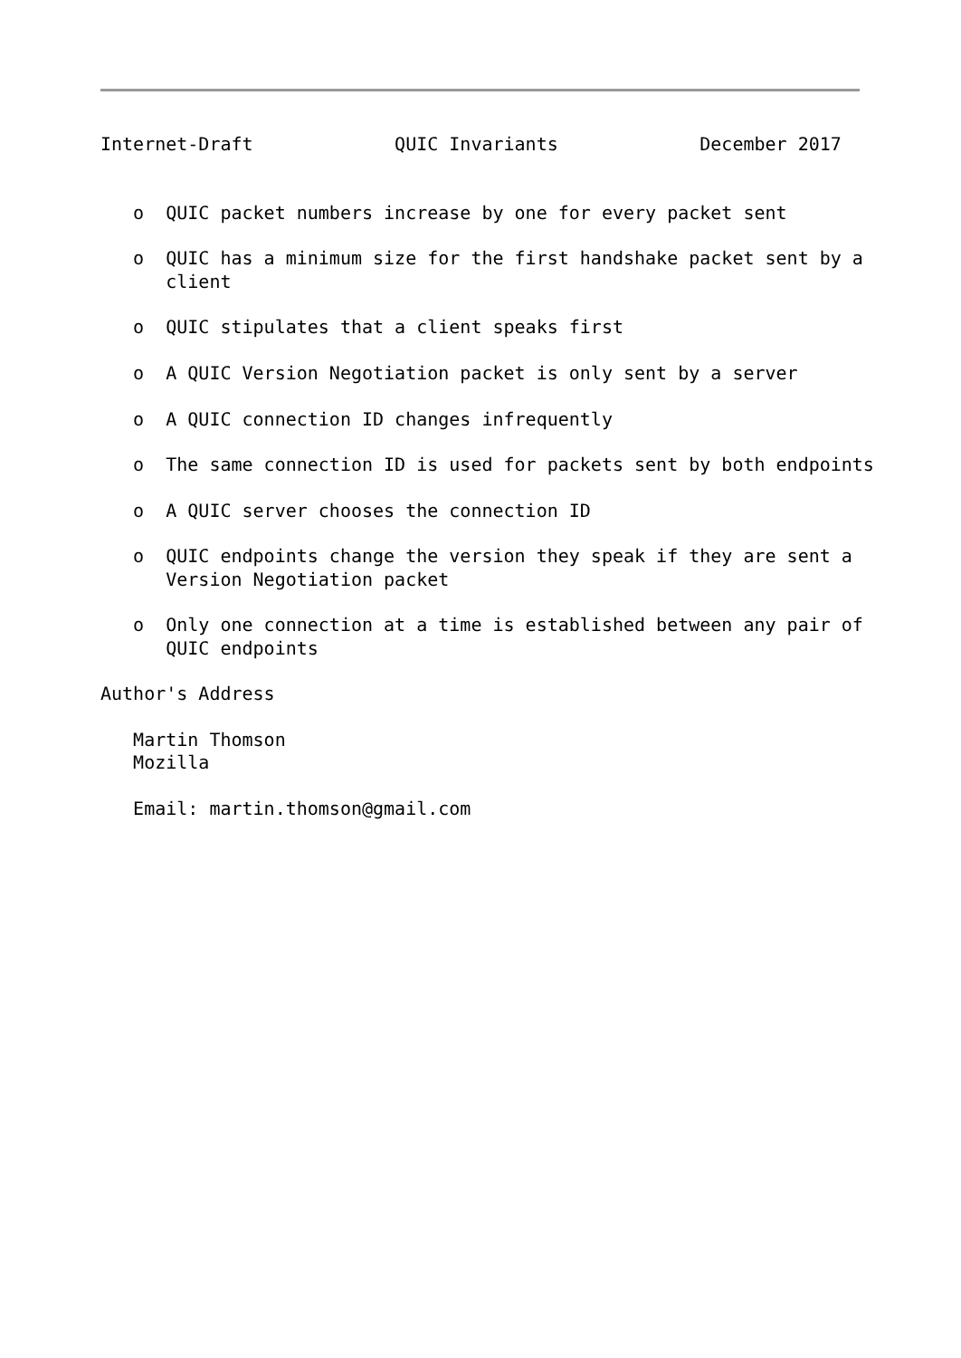Internet-Draft             QUIC Invariants             December 2017


   o  QUIC packet numbers increase by one for every packet sent

   o  QUIC has a minimum size for the first handshake packet sent by a
      client

   o  QUIC stipulates that a client speaks first

   o  A QUIC Version Negotiation packet is only sent by a server

   o  A QUIC connection ID changes infrequently

   o  The same connection ID is used for packets sent by both endpoints

   o  A QUIC server chooses the connection ID

   o  QUIC endpoints change the version they speak if they are sent a
      Version Negotiation packet

   o  Only one connection at a time is established between any pair of
      QUIC endpoints

Author's Address

   Martin Thomson
   Mozilla

   Email: martin.thomson@gmail.com